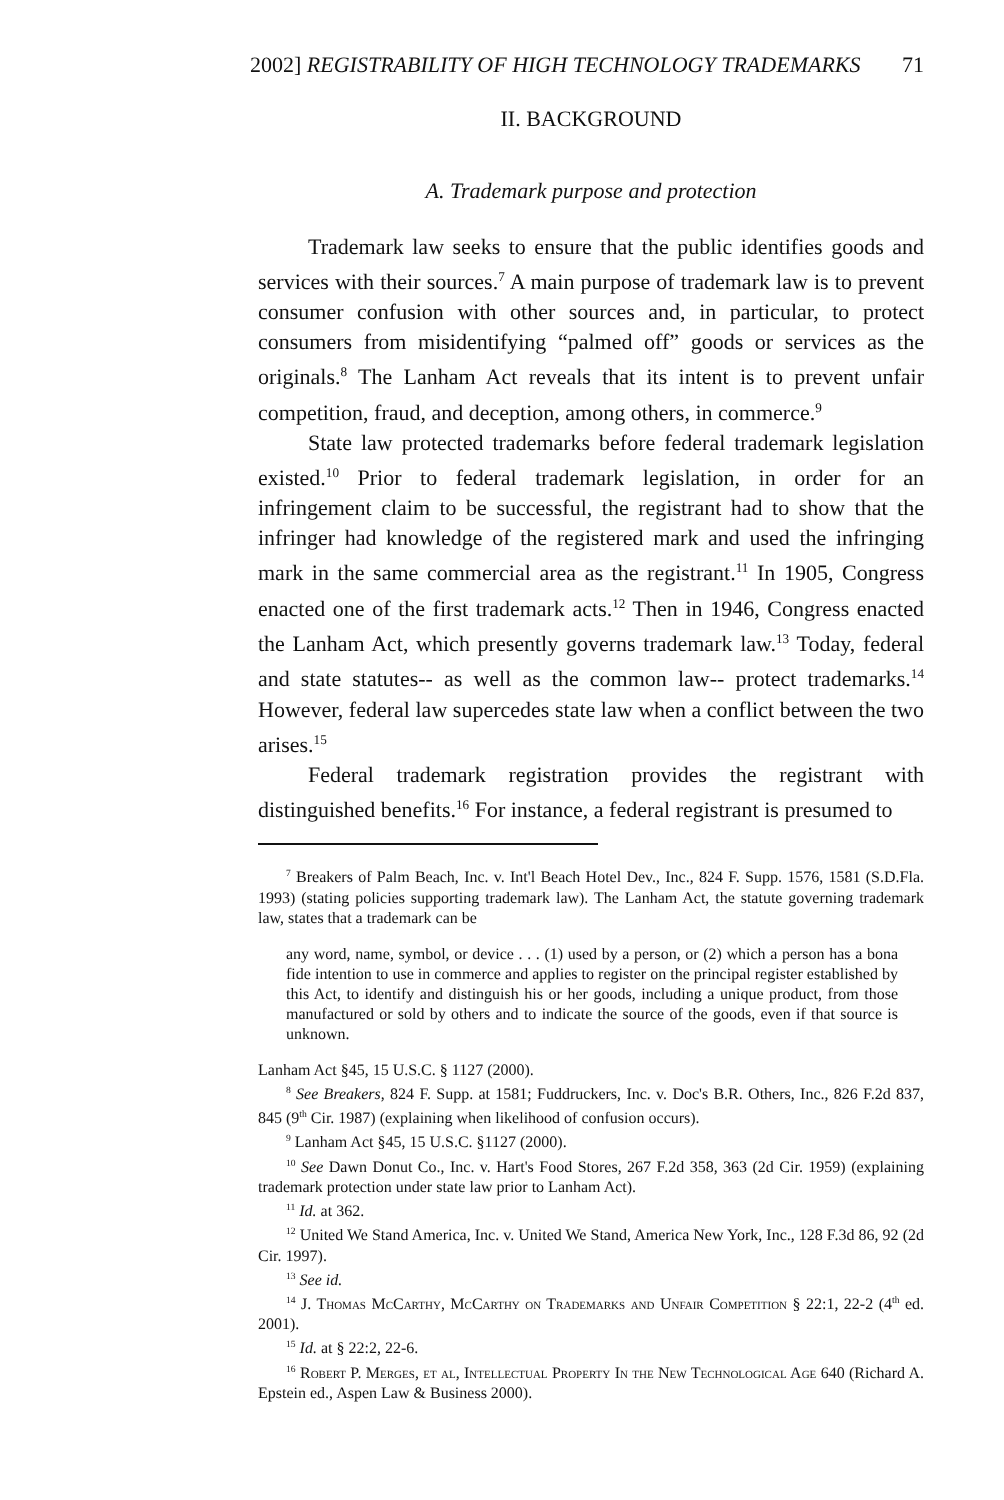2002] REGISTRABILITY OF HIGH TECHNOLOGY TRADEMARKS 71
II. BACKGROUND
A. Trademark purpose and protection
Trademark law seeks to ensure that the public identifies goods and services with their sources.<sup>7</sup> A main purpose of trademark law is to prevent consumer confusion with other sources and, in particular, to protect consumers from misidentifying “palmed off” goods or services as the originals.<sup>8</sup> The Lanham Act reveals that its intent is to prevent unfair competition, fraud, and deception, among others, in commerce.<sup>9</sup>
State law protected trademarks before federal trademark legislation existed.<sup>10</sup> Prior to federal trademark legislation, in order for an infringement claim to be successful, the registrant had to show that the infringer had knowledge of the registered mark and used the infringing mark in the same commercial area as the registrant.<sup>11</sup> In 1905, Congress enacted one of the first trademark acts.<sup>12</sup> Then in 1946, Congress enacted the Lanham Act, which presently governs trademark law.<sup>13</sup> Today, federal and state statutes-- as well as the common law-- protect trademarks.<sup>14</sup> However, federal law supercedes state law when a conflict between the two arises.<sup>15</sup>
Federal trademark registration provides the registrant with distinguished benefits.<sup>16</sup> For instance, a federal registrant is presumed to
<sup>7</sup> Breakers of Palm Beach, Inc. v. Int'l Beach Hotel Dev., Inc., 824 F. Supp. 1576, 1581 (S.D.Fla. 1993) (stating policies supporting trademark law). The Lanham Act, the statute governing trademark law, states that a trademark can be
any word, name, symbol, or device . . . (1) used by a person, or (2) which a person has a bona fide intention to use in commerce and applies to register on the principal register established by this Act, to identify and distinguish his or her goods, including a unique product, from those manufactured or sold by others and to indicate the source of the goods, even if that source is unknown.
Lanham Act §45, 15 U.S.C. § 1127 (2000).
<sup>8</sup> See Breakers, 824 F. Supp. at 1581; Fuddruckers, Inc. v. Doc's B.R. Others, Inc., 826 F.2d 837, 845 (9<sup>th</sup> Cir. 1987) (explaining when likelihood of confusion occurs).
<sup>9</sup> Lanham Act §45, 15 U.S.C. §1127 (2000).
<sup>10</sup> See Dawn Donut Co., Inc. v. Hart's Food Stores, 267 F.2d 358, 363 (2d Cir. 1959) (explaining trademark protection under state law prior to Lanham Act).
<sup>11</sup> Id. at 362.
<sup>12</sup> United We Stand America, Inc. v. United We Stand, America New York, Inc., 128 F.3d 86, 92 (2d Cir. 1997).
<sup>13</sup> See id.
<sup>14</sup> J. Thomas McCarthy, McCarthy on Trademarks and Unfair Competition § 22:1, 22-2 (4<sup>th</sup> ed. 2001).
<sup>15</sup> Id. at § 22:2, 22-6.
<sup>16</sup> Robert P. Merges, et al, Intellectual Property In the New Technological Age 640 (Richard A. Epstein ed., Aspen Law & Business 2000).